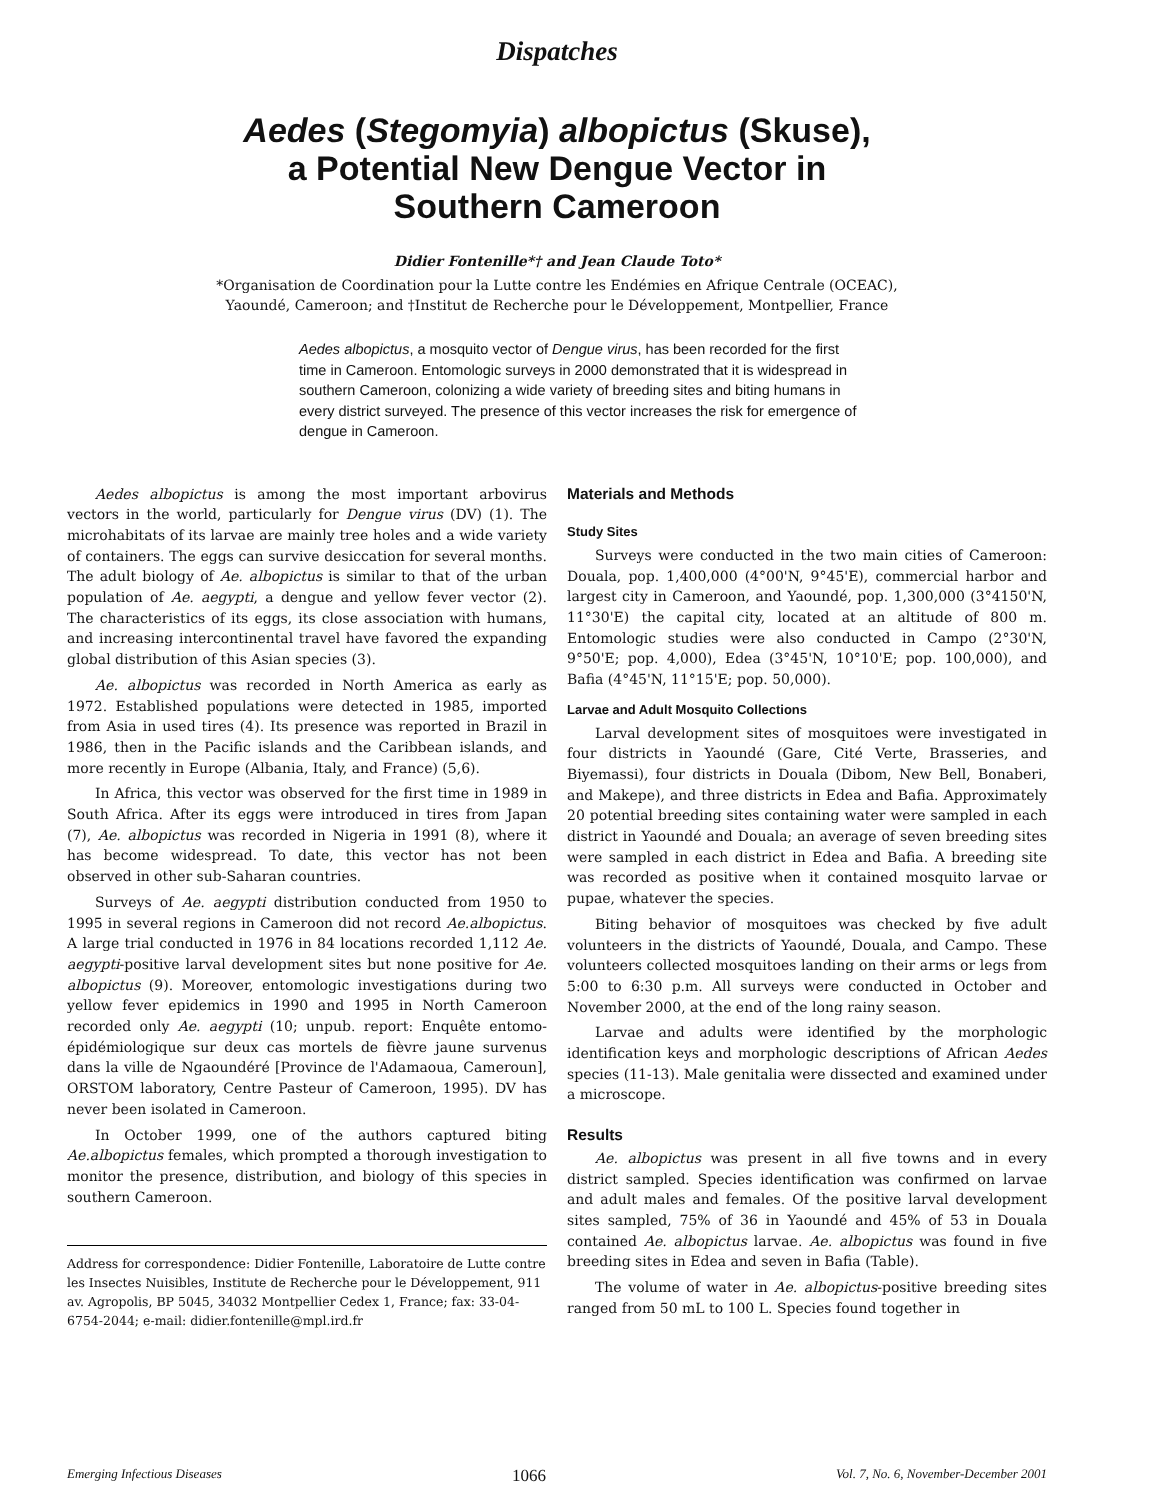Dispatches
Aedes (Stegomyia) albopictus (Skuse),
a Potential New Dengue Vector in
Southern Cameroon
Didier Fontenille*† and Jean Claude Toto*
*Organisation de Coordination pour la Lutte contre les Endémies en Afrique Centrale (OCEAC),
Yaoundé, Cameroon; and †Institut de Recherche pour le Développement, Montpellier, France
Aedes albopictus, a mosquito vector of Dengue virus, has been recorded for the first time in Cameroon. Entomologic surveys in 2000 demonstrated that it is widespread in southern Cameroon, colonizing a wide variety of breeding sites and biting humans in every district surveyed. The presence of this vector increases the risk for emergence of dengue in Cameroon.
Aedes albopictus is among the most important arbovirus vectors in the world, particularly for Dengue virus (DV) (1). The microhabitats of its larvae are mainly tree holes and a wide variety of containers. The eggs can survive desiccation for several months. The adult biology of Ae. albopictus is similar to that of the urban population of Ae. aegypti, a dengue and yellow fever vector (2). The characteristics of its eggs, its close association with humans, and increasing intercontinental travel have favored the expanding global distribution of this Asian species (3).
Ae. albopictus was recorded in North America as early as 1972. Established populations were detected in 1985, imported from Asia in used tires (4). Its presence was reported in Brazil in 1986, then in the Pacific islands and the Caribbean islands, and more recently in Europe (Albania, Italy, and France) (5,6).
In Africa, this vector was observed for the first time in 1989 in South Africa. After its eggs were introduced in tires from Japan (7), Ae. albopictus was recorded in Nigeria in 1991 (8), where it has become widespread. To date, this vector has not been observed in other sub-Saharan countries.
Surveys of Ae. aegypti distribution conducted from 1950 to 1995 in several regions in Cameroon did not record Ae.albopictus. A large trial conducted in 1976 in 84 locations recorded 1,112 Ae. aegypti-positive larval development sites but none positive for Ae. albopictus (9). Moreover, entomologic investigations during two yellow fever epidemics in 1990 and 1995 in North Cameroon recorded only Ae. aegypti (10; unpub. report: Enquête entomo-épidémiologique sur deux cas mortels de fièvre jaune survenus dans la ville de Ngaoundéré [Province de l'Adamaoua, Cameroun], ORSTOM laboratory, Centre Pasteur of Cameroon, 1995). DV has never been isolated in Cameroon.
In October 1999, one of the authors captured biting Ae.albopictus females, which prompted a thorough investigation to monitor the presence, distribution, and biology of this species in southern Cameroon.
Address for correspondence: Didier Fontenille, Laboratoire de Lutte contre les Insectes Nuisibles, Institute de Recherche pour le Développement, 911 av. Agropolis, BP 5045, 34032 Montpellier Cedex 1, France; fax: 33-04-6754-2044; e-mail: didier.fontenille@mpl.ird.fr
Materials and Methods
Study Sites
Surveys were conducted in the two main cities of Cameroon: Douala, pop. 1,400,000 (4°00'N, 9°45'E), commercial harbor and largest city in Cameroon, and Yaoundé, pop. 1,300,000 (3°4150'N, 11°30'E) the capital city, located at an altitude of 800 m. Entomologic studies were also conducted in Campo (2°30'N, 9°50'E; pop. 4,000), Edea (3°45'N, 10°10'E; pop. 100,000), and Bafia (4°45'N, 11°15'E; pop. 50,000).
Larvae and Adult Mosquito Collections
Larval development sites of mosquitoes were investigated in four districts in Yaoundé (Gare, Cité Verte, Brasseries, and Biyemassi), four districts in Douala (Dibom, New Bell, Bonaberi, and Makepe), and three districts in Edea and Bafia. Approximately 20 potential breeding sites containing water were sampled in each district in Yaoundé and Douala; an average of seven breeding sites were sampled in each district in Edea and Bafia. A breeding site was recorded as positive when it contained mosquito larvae or pupae, whatever the species.
Biting behavior of mosquitoes was checked by five adult volunteers in the districts of Yaoundé, Douala, and Campo. These volunteers collected mosquitoes landing on their arms or legs from 5:00 to 6:30 p.m. All surveys were conducted in October and November 2000, at the end of the long rainy season.
Larvae and adults were identified by the morphologic identification keys and morphologic descriptions of African Aedes species (11-13). Male genitalia were dissected and examined under a microscope.
Results
Ae. albopictus was present in all five towns and in every district sampled. Species identification was confirmed on larvae and adult males and females. Of the positive larval development sites sampled, 75% of 36 in Yaoundé and 45% of 53 in Douala contained Ae. albopictus larvae. Ae. albopictus was found in five breeding sites in Edea and seven in Bafia (Table).
The volume of water in Ae. albopictus-positive breeding sites ranged from 50 mL to 100 L. Species found together in
Emerging Infectious Diseases 1066 Vol. 7, No. 6, November-December 2001